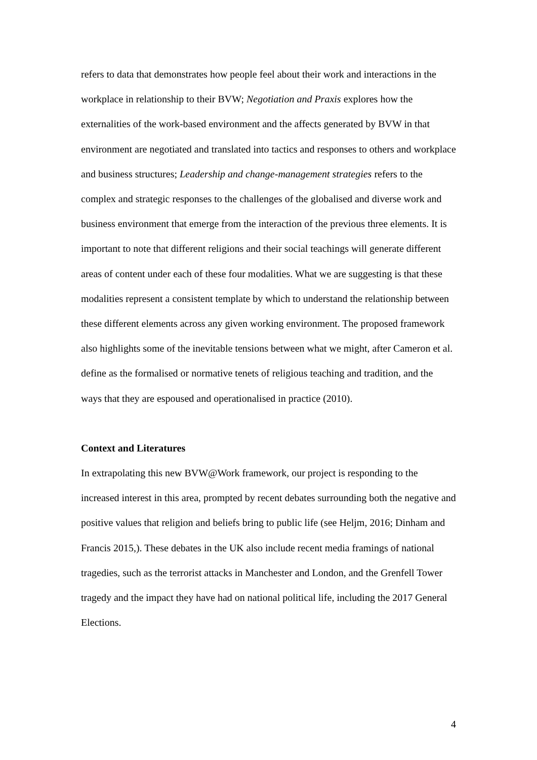refers to data that demonstrates how people feel about their work and interactions in the workplace in relationship to their BVW; Negotiation and Praxis explores how the externalities of the work-based environment and the affects generated by BVW in that environment are negotiated and translated into tactics and responses to others and workplace and business structures; Leadership and change-management strategies refers to the complex and strategic responses to the challenges of the globalised and diverse work and business environment that emerge from the interaction of the previous three elements. It is important to note that different religions and their social teachings will generate different areas of content under each of these four modalities. What we are suggesting is that these modalities represent a consistent template by which to understand the relationship between these different elements across any given working environment. The proposed framework also highlights some of the inevitable tensions between what we might, after Cameron et al. define as the formalised or normative tenets of religious teaching and tradition, and the ways that they are espoused and operationalised in practice (2010).
Context and Literatures
In extrapolating this new BVW@Work framework, our project is responding to the increased interest in this area, prompted by recent debates surrounding both the negative and positive values that religion and beliefs bring to public life (see Heljm, 2016; Dinham and Francis 2015,). These debates in the UK also include recent media framings of national tragedies, such as the terrorist attacks in Manchester and London, and the Grenfell Tower tragedy and the impact they have had on national political life, including the 2017 General Elections.
4